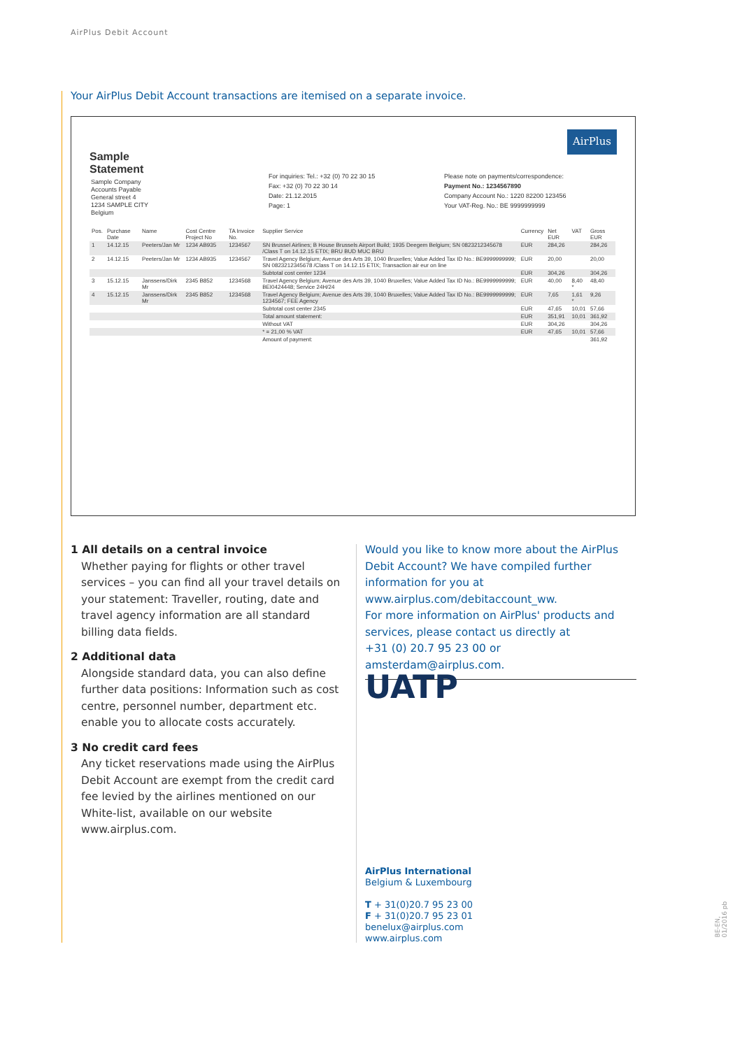AirPlus Debit Account
Your AirPlus Debit Account transactions are itemised on a separate invoice.
AirPlus
Sample
Statement
Sample Company
Accounts Payable
General street 4
1234 SAMPLE CITY
Belgium
For inquiries: Tel.: +32 (0) 70 22 30 15
Fax: +32 (0) 70 22 30 14
Date: 21.12.2015
Page: 1
Please note on payments/correspondence:
Payment No.: 1234567890
Company Account No.: 1220 82200 123456
Your VAT-Reg. No.: BE 9999999999
| Pos. | Purchase Date | Name | Cost Centre Project No | TA Invoice No. | Supplier Service | Currency | Net EUR | VAT | Gross EUR |
| --- | --- | --- | --- | --- | --- | --- | --- | --- | --- |
| 1 | 14.12.15 | Peeters/Jan Mr | 1234 AB935 | 1234567 | SN Brussel Airlines; B House Brussels Airport Build; 1935 Deegem Belgium; SN 0823212345678 /Class T on 14.12.15 ETIX; BRU BUD MUC BRU | EUR | 284,26 | | 284,26 |
| 2 | 14.12.15 | Peeters/Jan Mr | 1234 AB935 | 1234567 | Travel Agency Belgium; Avenue des Arts 39, 1040 Bruxelles; Value Added Tax ID No.: BE9999999999; SN 0823212345678 /Class T on 14.12.15 ETIX; Transaction air eur on line | EUR | 20,00 | | 20,00 |
| | | | | | Subtotal cost center 1234 | EUR | 304,26 | | 304,26 |
| 3 | 15.12.15 | Janssens/Dirk Mr | 2345 B852 | 1234568 | Travel Agency Belgium; Avenue des Arts 39, 1040 Bruxelles; Value Added Tax ID No.: BE9999999999; BEI0424448; Service 24H/24 | EUR | 40,00 | 8,40 * | 48,40 |
| 4 | 15.12.15 | Janssens/Dirk Mr | 2345 B852 | 1234568 | Travel Agency Belgium; Avenue des Arts 39, 1040 Bruxelles; Value Added Tax ID No.: BE9999999999; 1234567; FEE Agency | EUR | 7,65 | 1,61 * | 9,26 |
| | | | | | Subtotal cost center 2345 | EUR | 47,65 | 10,01 | 57,66 |
| | | | | | Total amount statement: | EUR | 351,91 | 10,01 | 361,92 |
| | | | | | Without VAT | EUR | 304,26 | | 304,26 |
| | | | | | * = 21,00 % VAT | EUR | 47,65 | 10,01 | 57,66 |
| | | | | | Amount of payment: | | | | 361,92 |
1 All details on a central invoice
Whether paying for flights or other travel services – you can find all your travel details on your statement: Traveller, routing, date and travel agency information are all standard billing data fields.
2 Additional data
Alongside standard data, you can also define further data positions: Information such as cost centre, personnel number, department etc. enable you to allocate costs accurately.
3 No credit card fees
Any ticket reservations made using the AirPlus Debit Account are exempt from the credit card fee levied by the airlines mentioned on our White-list, available on our website www.airplus.com.
Would you like to know more about the AirPlus Debit Account? We have compiled further information for you at www.airplus.com/debitaccount_ww.
For more information on AirPlus' products and services, please contact us directly at
+31 (0) 20.7 95 23 00 or amsterdam@airplus.com.
UATP
AirPlus International
Belgium & Luxembourg
T + 31(0)20.7 95 23 00
F + 31(0)20.7 95 23 01
benelux@airplus.com
www.airplus.com
BE-EN, 01/2016 pb